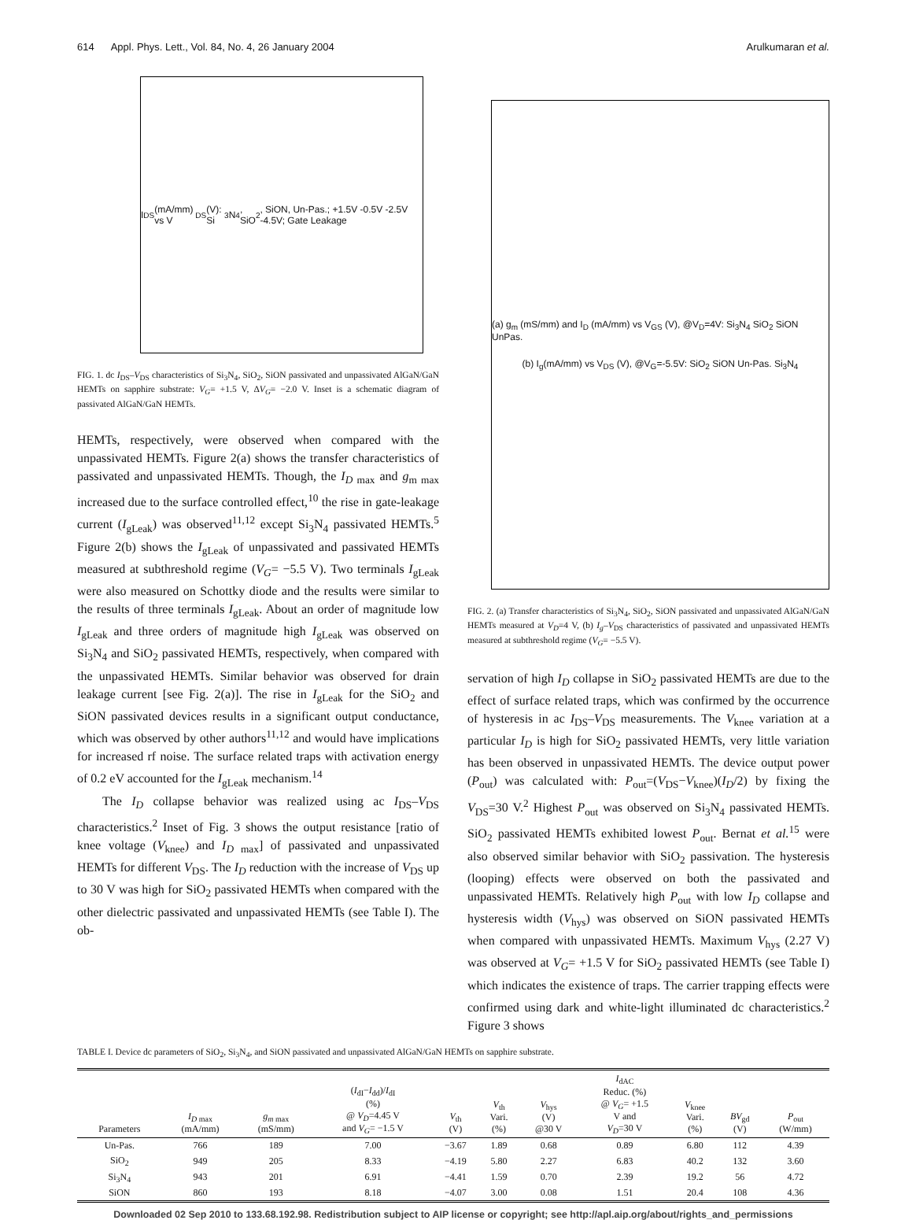614 Appl. Phys. Lett., Vol. 84, No. 4, 26 January 2004 Arulkumaran et al.
I<sub>DS</sub> (mA/mm) vs V<sub>DS</sub> (V): Si<sub>3</sub>N<sub>4</sub>, SiO<sub>2</sub>, SiON, Un-Pas.; +1.5V -0.5V -2.5V -4.5V; Gate Leakage
FIG. 1. dc I<sub>DS</sub>–V<sub>DS</sub> characteristics of Si<sub>3</sub>N<sub>4</sub>, SiO<sub>2</sub>, SiON passivated and unpassivated AlGaN/GaN HEMTs on sapphire substrate: V<sub>G</sub>= +1.5 V, ΔV<sub>G</sub>= −2.0 V. Inset is a schematic diagram of passivated AlGaN/GaN HEMTs.
HEMTs, respectively, were observed when compared with the unpassivated HEMTs. Figure 2(a) shows the transfer characteristics of passivated and unpassivated HEMTs. Though, the I<sub>D max</sub> and g<sub>m max</sub> increased due to the surface controlled effect,<sup>10</sup> the rise in gate-leakage current (I<sub>gLeak</sub>) was observed<sup>11,12</sup> except Si<sub>3</sub>N<sub>4</sub> passivated HEMTs.<sup>5</sup> Figure 2(b) shows the I<sub>gLeak</sub> of unpassivated and passivated HEMTs measured at subthreshold regime (V<sub>G</sub>= −5.5 V). Two terminals I<sub>gLeak</sub> were also measured on Schottky diode and the results were similar to the results of three terminals I<sub>gLeak</sub>. About an order of magnitude low I<sub>gLeak</sub> and three orders of magnitude high I<sub>gLeak</sub> was observed on Si<sub>3</sub>N<sub>4</sub> and SiO<sub>2</sub> passivated HEMTs, respectively, when compared with the unpassivated HEMTs. Similar behavior was observed for drain leakage current [see Fig. 2(a)]. The rise in I<sub>gLeak</sub> for the SiO<sub>2</sub> and SiON passivated devices results in a significant output conductance, which was observed by other authors<sup>11,12</sup> and would have implications for increased rf noise. The surface related traps with activation energy of 0.2 eV accounted for the I<sub>gLeak</sub> mechanism.<sup>14</sup>
The I<sub>D</sub> collapse behavior was realized using ac I<sub>DS</sub>–V<sub>DS</sub> characteristics.<sup>2</sup> Inset of Fig. 3 shows the output resistance [ratio of knee voltage (V<sub>knee</sub>) and I<sub>D max</sub>] of passivated and unpassivated HEMTs for different V<sub>DS</sub>. The I<sub>D</sub> reduction with the increase of V<sub>DS</sub> up to 30 V was high for SiO<sub>2</sub> passivated HEMTs when compared with the other dielectric passivated and unpassivated HEMTs (see Table I). The ob-
(a) g<sub>m</sub> (mS/mm) and I<sub>D</sub> (mA/mm) vs V<sub>GS</sub> (V), @V<sub>D</sub>=4V: Si<sub>3</sub>N<sub>4</sub> SiO<sub>2</sub> SiON UnPas.
(b) I<sub>g</sub>(mA/mm) vs V<sub>DS</sub> (V), @V<sub>G</sub>=-5.5V: SiO<sub>2</sub> SiON Un-Pas. Si<sub>3</sub>N<sub>4</sub>
FIG. 2. (a) Transfer characteristics of Si<sub>3</sub>N<sub>4</sub>, SiO<sub>2</sub>, SiON passivated and unpassivated AlGaN/GaN HEMTs measured at V<sub>D</sub>=4 V, (b) I<sub>g</sub>–V<sub>DS</sub> characteristics of passivated and unpassivated HEMTs measured at subthreshold regime (V<sub>G</sub>= −5.5 V).
servation of high I<sub>D</sub> collapse in SiO<sub>2</sub> passivated HEMTs are due to the effect of surface related traps, which was confirmed by the occurrence of hysteresis in ac I<sub>DS</sub>–V<sub>DS</sub> measurements. The V<sub>knee</sub> variation at a particular I<sub>D</sub> is high for SiO<sub>2</sub> passivated HEMTs, very little variation has been observed in unpassivated HEMTs. The device output power (P<sub>out</sub>) was calculated with: P<sub>out</sub>=(V<sub>DS</sub>−V<sub>knee</sub>)(I<sub>D</sub>/2) by fixing the V<sub>DS</sub>=30 V.<sup>2</sup> Highest P<sub>out</sub> was observed on Si<sub>3</sub>N<sub>4</sub> passivated HEMTs. SiO<sub>2</sub> passivated HEMTs exhibited lowest P<sub>out</sub>. Bernat et al.<sup>15</sup> were also observed similar behavior with SiO<sub>2</sub> passivation. The hysteresis (looping) effects were observed on both the passivated and unpassivated HEMTs. Relatively high P<sub>out</sub> with low I<sub>D</sub> collapse and hysteresis width (V<sub>hys</sub>) was observed on SiON passivated HEMTs when compared with unpassivated HEMTs. Maximum V<sub>hys</sub> (2.27 V) was observed at V<sub>G</sub>= +1.5 V for SiO<sub>2</sub> passivated HEMTs (see Table I) which indicates the existence of traps. The carrier trapping effects were confirmed using dark and white-light illuminated dc characteristics.<sup>2</sup> Figure 3 shows
TABLE I. Device dc parameters of SiO<sub>2</sub>, Si<sub>3</sub>N<sub>4</sub>, and SiON passivated and unpassivated AlGaN/GaN HEMTs on sapphire substrate.
| Parameters | I<sub>D max</sub> (mA/mm) | g<sub>m max</sub> (mS/mm) | ( I<sub>dI</sub>− I<sub>dd</sub>)/ I<sub>dI</sub> (%) @ V<sub>D</sub> =4.45 V and V<sub>G</sub> = −1.5 V | V<sub>th</sub> (V) | V<sub>th</sub> Vari. (%) | V<sub>hys</sub> (V) @30 V | I<sub>dAC</sub> Reduc. (%) @ V<sub>G</sub> = +1.5 V and V<sub>D</sub> =30 V | V<sub>knee</sub> Vari. (%) | BV<sub>gd</sub> (V) | P<sub>out</sub> (W/mm) |
| --- | --- | --- | --- | --- | --- | --- | --- | --- | --- | --- |
| Un-Pas. | 766 | 189 | 7.00 | −3.67 | 1.89 | 0.68 | 0.89 | 6.80 | 112 | 4.39 |
| SiO<sub>2</sub> | 949 | 205 | 8.33 | −4.19 | 5.80 | 2.27 | 6.83 | 40.2 | 132 | 3.60 |
| Si<sub>3</sub>N<sub>4</sub> | 943 | 201 | 6.91 | −4.41 | 1.59 | 0.70 | 2.39 | 19.2 | 56 | 4.72 |
| SiON | 860 | 193 | 8.18 | −4.07 | 3.00 | 0.08 | 1.51 | 20.4 | 108 | 4.36 |
Downloaded 02 Sep 2010 to 133.68.192.98. Redistribution subject to AIP license or copyright; see http://apl.aip.org/about/rights_and_permissions